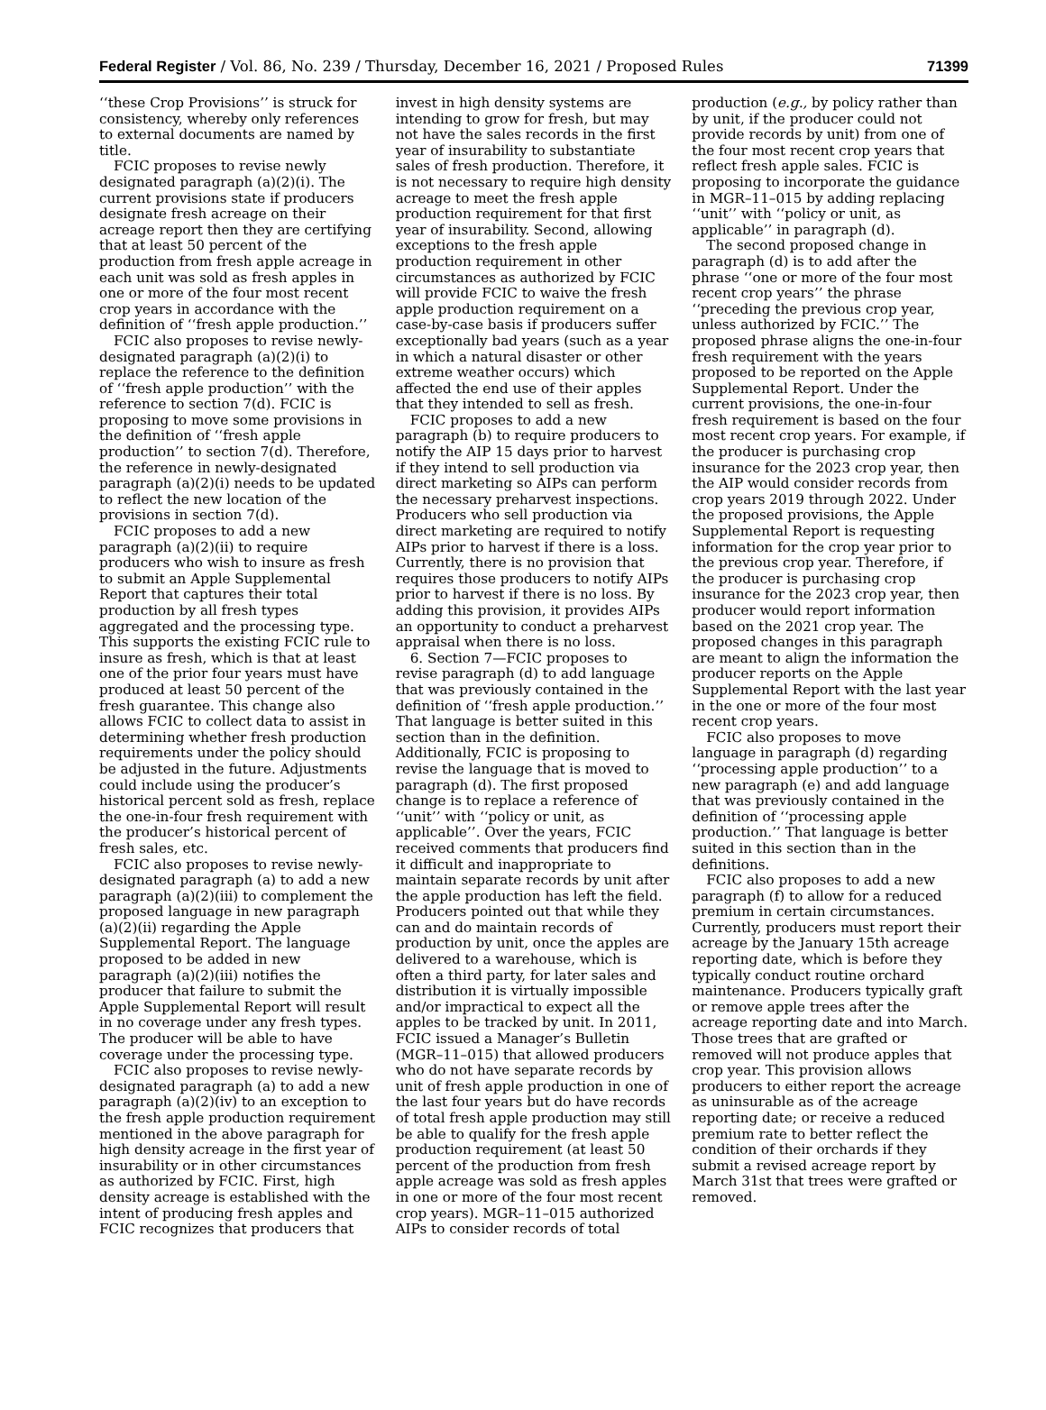Federal Register / Vol. 86, No. 239 / Thursday, December 16, 2021 / Proposed Rules 71399
‘‘these Crop Provisions’’ is struck for consistency, whereby only references to external documents are named by title.
FCIC proposes to revise newly designated paragraph (a)(2)(i). The current provisions state if producers designate fresh acreage on their acreage report then they are certifying that at least 50 percent of the production from fresh apple acreage in each unit was sold as fresh apples in one or more of the four most recent crop years in accordance with the definition of ‘‘fresh apple production.’’
FCIC also proposes to revise newly-designated paragraph (a)(2)(i) to replace the reference to the definition of ‘‘fresh apple production’’ with the reference to section 7(d). FCIC is proposing to move some provisions in the definition of ‘‘fresh apple production’’ to section 7(d). Therefore, the reference in newly-designated paragraph (a)(2)(i) needs to be updated to reflect the new location of the provisions in section 7(d).
FCIC proposes to add a new paragraph (a)(2)(ii) to require producers who wish to insure as fresh to submit an Apple Supplemental Report that captures their total production by all fresh types aggregated and the processing type. This supports the existing FCIC rule to insure as fresh, which is that at least one of the prior four years must have produced at least 50 percent of the fresh guarantee. This change also allows FCIC to collect data to assist in determining whether fresh production requirements under the policy should be adjusted in the future. Adjustments could include using the producer’s historical percent sold as fresh, replace the one-in-four fresh requirement with the producer’s historical percent of fresh sales, etc.
FCIC also proposes to revise newly-designated paragraph (a) to add a new paragraph (a)(2)(iii) to complement the proposed language in new paragraph (a)(2)(ii) regarding the Apple Supplemental Report. The language proposed to be added in new paragraph (a)(2)(iii) notifies the producer that failure to submit the Apple Supplemental Report will result in no coverage under any fresh types. The producer will be able to have coverage under the processing type.
FCIC also proposes to revise newly-designated paragraph (a) to add a new paragraph (a)(2)(iv) to an exception to the fresh apple production requirement mentioned in the above paragraph for high density acreage in the first year of insurability or in other circumstances as authorized by FCIC. First, high density acreage is established with the intent of producing fresh apples and FCIC recognizes that producers that invest in high density systems are intending to grow for fresh, but may not have the sales records in the first year of insurability to substantiate sales of fresh production. Therefore, it is not necessary to require high density acreage to meet the fresh apple production requirement for that first year of insurability. Second, allowing exceptions to the fresh apple production requirement in other circumstances as authorized by FCIC will provide FCIC to waive the fresh apple production requirement on a case-by-case basis if producers suffer exceptionally bad years (such as a year in which a natural disaster or other extreme weather occurs) which affected the end use of their apples that they intended to sell as fresh.
FCIC proposes to add a new paragraph (b) to require producers to notify the AIP 15 days prior to harvest if they intend to sell production via direct marketing so AIPs can perform the necessary preharvest inspections. Producers who sell production via direct marketing are required to notify AIPs prior to harvest if there is a loss. Currently, there is no provision that requires those producers to notify AIPs prior to harvest if there is no loss. By adding this provision, it provides AIPs an opportunity to conduct a preharvest appraisal when there is no loss.
6. Section 7—FCIC proposes to revise paragraph (d) to add language that was previously contained in the definition of ‘‘fresh apple production.’’ That language is better suited in this section than in the definition. Additionally, FCIC is proposing to revise the language that is moved to paragraph (d). The first proposed change is to replace a reference of ‘‘unit’’ with ‘‘policy or unit, as applicable’’. Over the years, FCIC received comments that producers find it difficult and inappropriate to maintain separate records by unit after the apple production has left the field. Producers pointed out that while they can and do maintain records of production by unit, once the apples are delivered to a warehouse, which is often a third party, for later sales and distribution it is virtually impossible and/or impractical to expect all the apples to be tracked by unit. In 2011, FCIC issued a Manager’s Bulletin (MGR–11–015) that allowed producers who do not have separate records by unit of fresh apple production in one of the last four years but do have records of total fresh apple production may still be able to qualify for the fresh apple production requirement (at least 50 percent of the production from fresh apple acreage was sold as fresh apples in one or more of the four most recent crop years). MGR–11–015 authorized AIPs to consider records of total production (e.g., by policy rather than by unit, if the producer could not provide records by unit) from one of the four most recent crop years that reflect fresh apple sales. FCIC is proposing to incorporate the guidance in MGR–11–015 by adding replacing ‘‘unit’’ with ‘‘policy or unit, as applicable’’ in paragraph (d).
The second proposed change in paragraph (d) is to add after the phrase ‘‘one or more of the four most recent crop years’’ the phrase ‘‘preceding the previous crop year, unless authorized by FCIC.’’ The proposed phrase aligns the one-in-four fresh requirement with the years proposed to be reported on the Apple Supplemental Report. Under the current provisions, the one-in-four fresh requirement is based on the four most recent crop years. For example, if the producer is purchasing crop insurance for the 2023 crop year, then the AIP would consider records from crop years 2019 through 2022. Under the proposed provisions, the Apple Supplemental Report is requesting information for the crop year prior to the previous crop year. Therefore, if the producer is purchasing crop insurance for the 2023 crop year, then producer would report information based on the 2021 crop year. The proposed changes in this paragraph are meant to align the information the producer reports on the Apple Supplemental Report with the last year in the one or more of the four most recent crop years.
FCIC also proposes to move language in paragraph (d) regarding ‘‘processing apple production’’ to a new paragraph (e) and add language that was previously contained in the definition of ‘‘processing apple production.’’ That language is better suited in this section than in the definitions.
FCIC also proposes to add a new paragraph (f) to allow for a reduced premium in certain circumstances. Currently, producers must report their acreage by the January 15th acreage reporting date, which is before they typically conduct routine orchard maintenance. Producers typically graft or remove apple trees after the acreage reporting date and into March. Those trees that are grafted or removed will not produce apples that crop year. This provision allows producers to either report the acreage as uninsurable as of the acreage reporting date; or receive a reduced premium rate to better reflect the condition of their orchards if they submit a revised acreage report by March 31st that trees were grafted or removed.